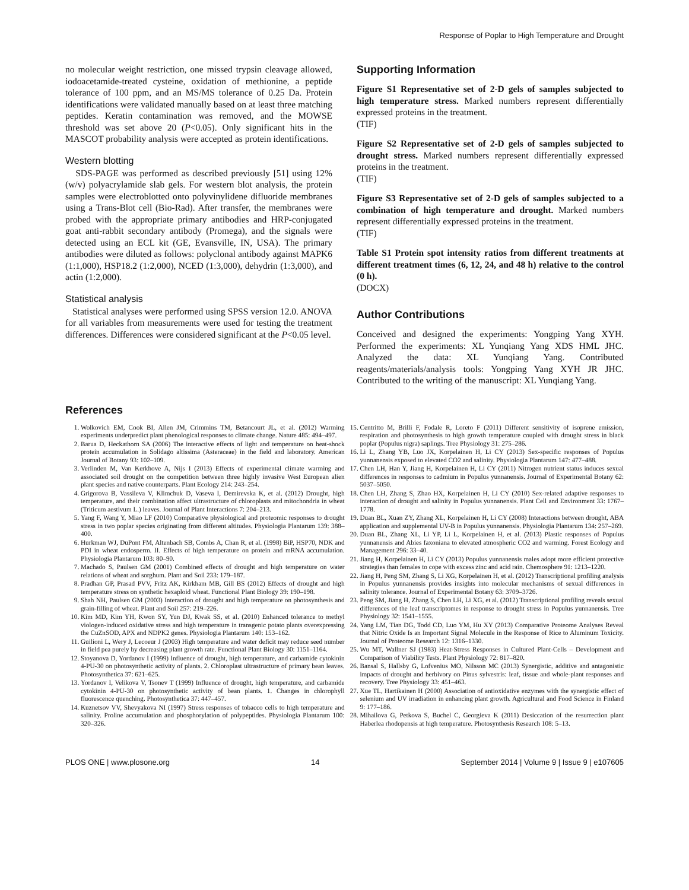Response of Poplar to High Temperature and Drought
no molecular weight restriction, one missed trypsin cleavage allowed, iodoacetamide-treated cysteine, oxidation of methionine, a peptide tolerance of 100 ppm, and an MS/MS tolerance of 0.25 Da. Protein identifications were validated manually based on at least three matching peptides. Keratin contamination was removed, and the MOWSE threshold was set above 20 (P<0.05). Only significant hits in the MASCOT probability analysis were accepted as protein identifications.
Western blotting
SDS-PAGE was performed as described previously [51] using 12% (w/v) polyacrylamide slab gels. For western blot analysis, the protein samples were electroblotted onto polyvinylidene difluoride membranes using a Trans-Blot cell (Bio-Rad). After transfer, the membranes were probed with the appropriate primary antibodies and HRP-conjugated goat anti-rabbit secondary antibody (Promega), and the signals were detected using an ECL kit (GE, Evansville, IN, USA). The primary antibodies were diluted as follows: polyclonal antibody against MAPK6 (1:1,000), HSP18.2 (1:2,000), NCED (1:3,000), dehydrin (1:3,000), and actin (1:2,000).
Statistical analysis
Statistical analyses were performed using SPSS version 12.0. ANOVA for all variables from measurements were used for testing the treatment differences. Differences were considered significant at the P<0.05 level.
Supporting Information
Figure S1 Representative set of 2-D gels of samples subjected to high temperature stress. Marked numbers represent differentially expressed proteins in the treatment.
(TIF)
Figure S2 Representative set of 2-D gels of samples subjected to drought stress. Marked numbers represent differentially expressed proteins in the treatment.
(TIF)
Figure S3 Representative set of 2-D gels of samples subjected to a combination of high temperature and drought. Marked numbers represent differentially expressed proteins in the treatment.
(TIF)
Table S1 Protein spot intensity ratios from different treatments at different treatment times (6, 12, 24, and 48 h) relative to the control (0 h).
(DOCX)
Author Contributions
Conceived and designed the experiments: Yongping Yang XYH. Performed the experiments: XL Yunqiang Yang XDS HML JHC. Analyzed the data: XL Yunqiang Yang. Contributed reagents/materials/analysis tools: Yongping Yang XYH JR JHC. Contributed to the writing of the manuscript: XL Yunqiang Yang.
References
1. Wolkovich EM, Cook BI, Allen JM, Crimmins TM, Betancourt JL, et al. (2012) Warming experiments underpredict plant phenological responses to climate change. Nature 485: 494–497.
2. Barua D, Heckathorn SA (2006) The interactive effects of light and temperature on heat-shock protein accumulation in Solidago altissima (Asteraceae) in the field and laboratory. American Journal of Botany 93: 102–109.
3. Verlinden M, Van Kerkhove A, Nijs I (2013) Effects of experimental climate warming and associated soil drought on the competition between three highly invasive West European alien plant species and native counterparts. Plant Ecology 214: 243–254.
4. Grigorova B, Vassileva V, Klimchuk D, Vaseva I, Demirevska K, et al. (2012) Drought, high temperature, and their combination affect ultrastructure of chloroplasts and mitochondria in wheat (Triticum aestivum L.) leaves. Journal of Plant Interactions 7: 204–213.
5. Yang F, Wang Y, Miao LF (2010) Comparative physiological and proteomic responses to drought stress in two poplar species originating from different altitudes. Physiologia Plantarum 139: 388–400.
6. Hurkman WJ, DuPont FM, Altenbach SB, Combs A, Chan R, et al. (1998) BiP, HSP70, NDK and PDI in wheat endosperm. II. Effects of high temperature on protein and mRNA accumulation. Physiologia Plantarum 103: 80–90.
7. Machado S, Paulsen GM (2001) Combined effects of drought and high temperature on water relations of wheat and sorghum. Plant and Soil 233: 179–187.
8. Pradhan GP, Prasad PVV, Fritz AK, Kirkham MB, Gill BS (2012) Effects of drought and high temperature stress on synthetic hexaploid wheat. Functional Plant Biology 39: 190–198.
9. Shah NH, Paulsen GM (2003) Interaction of drought and high temperature on photosynthesis and grain-filling of wheat. Plant and Soil 257: 219–226.
10. Kim MD, Kim YH, Kwon SY, Yun DJ, Kwak SS, et al. (2010) Enhanced tolerance to methyl viologen-induced oxidative stress and high temperature in transgenic potato plants overexpressing the CuZnSOD, APX and NDPK2 genes. Physiologia Plantarum 140: 153–162.
11. Guilioni L, Wery J, Lecoeur J (2003) High temperature and water deficit may reduce seed number in field pea purely by decreasing plant growth rate. Functional Plant Biology 30: 1151–1164.
12. Stoyanova D, Yordanov I (1999) Influence of drought, high temperature, and carbamide cytokinin 4-PU-30 on photosynthetic activity of plants. 2. Chloroplast ultrastructure of primary bean leaves. Photosynthetica 37: 621–625.
13. Yordanov I, Velikova V, Tsonev T (1999) Influence of drought, high temperature, and carbamide cytokinin 4-PU-30 on photosynthetic activity of bean plants. 1. Changes in chlorophyll fluorescence quenching. Photosynthetica 37: 447–457.
14. Kuznetsov VV, Shevyakova NI (1997) Stress responses of tobacco cells to high temperature and salinity. Proline accumulation and phosphorylation of polypeptides. Physiologia Plantarum 100: 320–326.
15. Centritto M, Brilli F, Fodale R, Loreto F (2011) Different sensitivity of isoprene emission, respiration and photosynthesis to high growth temperature coupled with drought stress in black poplar (Populus nigra) saplings. Tree Physiology 31: 275–286.
16. Li L, Zhang YB, Luo JX, Korpelainen H, Li CY (2013) Sex-specific responses of Populus yunnanensis exposed to elevated CO2 and salinity. Physiologia Plantarum 147: 477–488.
17. Chen LH, Han Y, Jiang H, Korpelainen H, Li CY (2011) Nitrogen nutrient status induces sexual differences in responses to cadmium in Populus yunnanensis. Journal of Experimental Botany 62: 5037–5050.
18. Chen LH, Zhang S, Zhao HX, Korpelainen H, Li CY (2010) Sex-related adaptive responses to interaction of drought and salinity in Populus yunnanensis. Plant Cell and Environment 33: 1767–1778.
19. Duan BL, Xuan ZY, Zhang XL, Korpelainen H, Li CY (2008) Interactions between drought, ABA application and supplemental UV-B in Populus yunnanensis. Physiologia Plantarum 134: 257–269.
20. Duan BL, Zhang XL, Li YP, Li L, Korpelainen H, et al. (2013) Plastic responses of Populus yunnanensis and Abies faxoniana to elevated atmospheric CO2 and warming. Forest Ecology and Management 296: 33–40.
21. Jiang H, Korpelainen H, Li CY (2013) Populus yunnanensis males adopt more efficient protective strategies than females to cope with excess zinc and acid rain. Chemosphere 91: 1213–1220.
22. Jiang H, Peng SM, Zhang S, Li XG, Korpelainen H, et al. (2012) Transcriptional profiling analysis in Populus yunnanensis provides insights into molecular mechanisms of sexual differences in salinity tolerance. Journal of Experimental Botany 63: 3709–3726.
23. Peng SM, Jiang H, Zhang S, Chen LH, Li XG, et al. (2012) Transcriptional profiling reveals sexual differences of the leaf transcriptomes in response to drought stress in Populus yunnanensis. Tree Physiology 32: 1541–1555.
24. Yang LM, Tian DG, Todd CD, Luo YM, Hu XY (2013) Comparative Proteome Analyses Reveal that Nitric Oxide Is an Important Signal Molecule in the Response of Rice to Aluminum Toxicity. Journal of Proteome Research 12: 1316–1330.
25. Wu MT, Wallner SJ (1983) Heat-Stress Responses in Cultured Plant-Cells – Development and Comparison of Viability Tests. Plant Physiology 72: 817–820.
26. Bansal S, Hallsby G, Lofvenius MO, Nilsson MC (2013) Synergistic, additive and antagonistic impacts of drought and herbivory on Pinus sylvestris: leaf, tissue and whole-plant responses and recovery. Tree Physiology 33: 451–463.
27. Xue TL, Hartikainen H (2000) Association of antioxidative enzymes with the synergistic effect of selenium and UV irradiation in enhancing plant growth. Agricultural and Food Science in Finland 9: 177–186.
28. Mihailova G, Petkova S, Buchel C, Georgieva K (2011) Desiccation of the resurrection plant Haberlea rhodopensis at high temperature. Photosynthesis Research 108: 5–13.
PLOS ONE | www.plosone.org 14 September 2014 | Volume 9 | Issue 9 | e107605